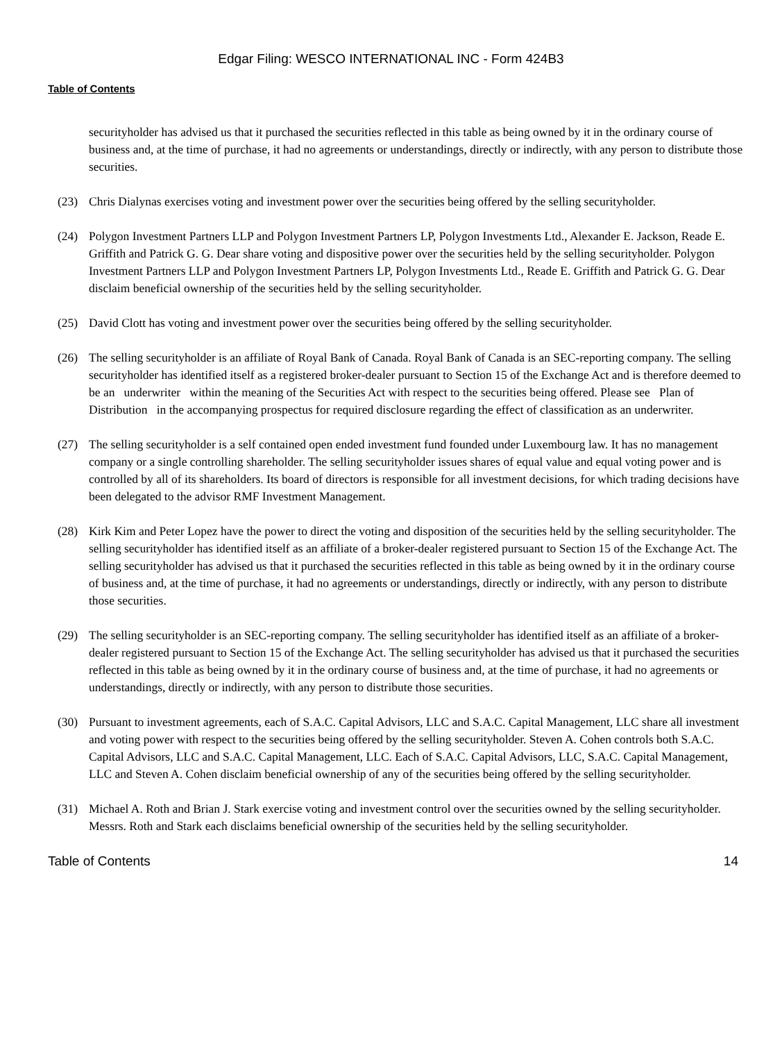Edgar Filing: WESCO INTERNATIONAL INC - Form 424B3
Table of Contents
securityholder has advised us that it purchased the securities reflected in this table as being owned by it in the ordinary course of business and, at the time of purchase, it had no agreements or understandings, directly or indirectly, with any person to distribute those securities.
(23) Chris Dialynas exercises voting and investment power over the securities being offered by the selling securityholder.
(24) Polygon Investment Partners LLP and Polygon Investment Partners LP, Polygon Investments Ltd., Alexander E. Jackson, Reade E. Griffith and Patrick G. G. Dear share voting and dispositive power over the securities held by the selling securityholder. Polygon Investment Partners LLP and Polygon Investment Partners LP, Polygon Investments Ltd., Reade E. Griffith and Patrick G. G. Dear disclaim beneficial ownership of the securities held by the selling securityholder.
(25) David Clott has voting and investment power over the securities being offered by the selling securityholder.
(26) The selling securityholder is an affiliate of Royal Bank of Canada. Royal Bank of Canada is an SEC-reporting company. The selling securityholder has identified itself as a registered broker-dealer pursuant to Section 15 of the Exchange Act and is therefore deemed to be an underwriter within the meaning of the Securities Act with respect to the securities being offered. Please see Plan of Distribution in the accompanying prospectus for required disclosure regarding the effect of classification as an underwriter.
(27) The selling securityholder is a self contained open ended investment fund founded under Luxembourg law. It has no management company or a single controlling shareholder. The selling securityholder issues shares of equal value and equal voting power and is controlled by all of its shareholders. Its board of directors is responsible for all investment decisions, for which trading decisions have been delegated to the advisor RMF Investment Management.
(28) Kirk Kim and Peter Lopez have the power to direct the voting and disposition of the securities held by the selling securityholder. The selling securityholder has identified itself as an affiliate of a broker-dealer registered pursuant to Section 15 of the Exchange Act. The selling securityholder has advised us that it purchased the securities reflected in this table as being owned by it in the ordinary course of business and, at the time of purchase, it had no agreements or understandings, directly or indirectly, with any person to distribute those securities.
(29) The selling securityholder is an SEC-reporting company. The selling securityholder has identified itself as an affiliate of a broker-dealer registered pursuant to Section 15 of the Exchange Act. The selling securityholder has advised us that it purchased the securities reflected in this table as being owned by it in the ordinary course of business and, at the time of purchase, it had no agreements or understandings, directly or indirectly, with any person to distribute those securities.
(30) Pursuant to investment agreements, each of S.A.C. Capital Advisors, LLC and S.A.C. Capital Management, LLC share all investment and voting power with respect to the securities being offered by the selling securityholder. Steven A. Cohen controls both S.A.C. Capital Advisors, LLC and S.A.C. Capital Management, LLC. Each of S.A.C. Capital Advisors, LLC, S.A.C. Capital Management, LLC and Steven A. Cohen disclaim beneficial ownership of any of the securities being offered by the selling securityholder.
(31) Michael A. Roth and Brian J. Stark exercise voting and investment control over the securities owned by the selling securityholder. Messrs. Roth and Stark each disclaims beneficial ownership of the securities held by the selling securityholder.
Table of Contents 14